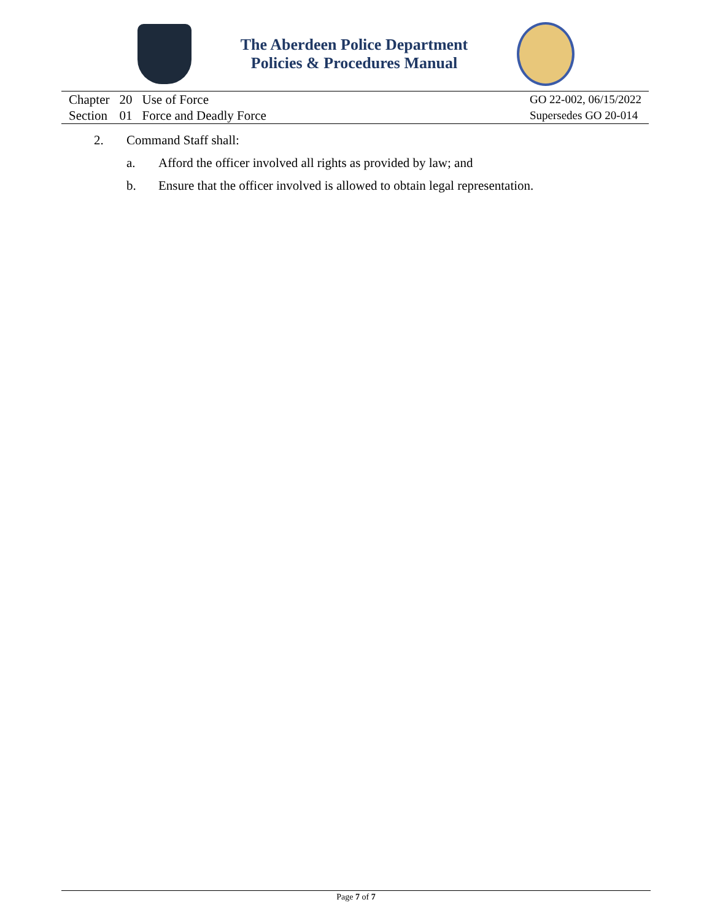The Aberdeen Police Department
Policies & Procedures Manual
| Chapter | 20 | Use of Force |
| Section | 01 | Force and Deadly Force |
GO 22-002, 06/15/2022
Supersedes GO 20-014
2. Command Staff shall:
a. Afford the officer involved all rights as provided by law; and
b. Ensure that the officer involved is allowed to obtain legal representation.
Page 7 of 7